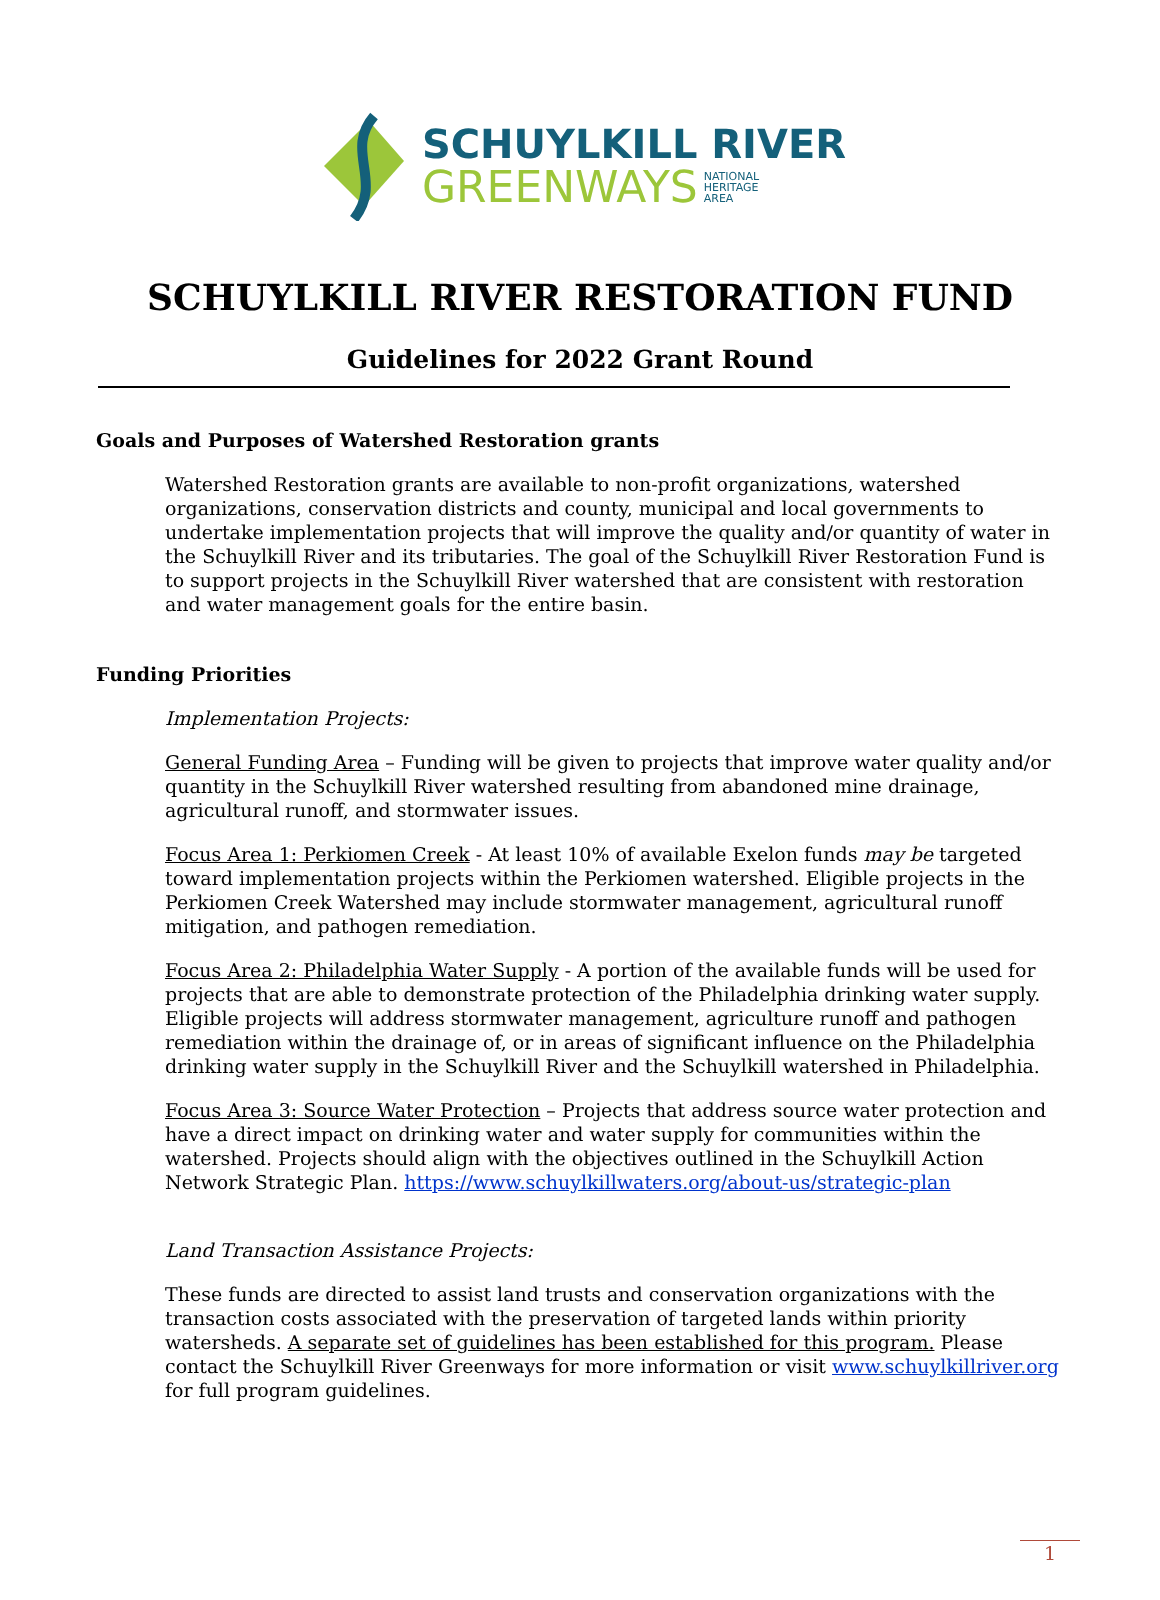SCHUYLKILL RIVER
GREENWAYS NATIONAL
HERITAGE
AREA
SCHUYLKILL RIVER RESTORATION FUND
Guidelines for 2022 Grant Round
Goals and Purposes of Watershed Restoration grants
Watershed Restoration grants are available to non-profit organizations, watershed organizations, conservation districts and county, municipal and local governments to undertake implementation projects that will improve the quality and/or quantity of water in the Schuylkill River and its tributaries. The goal of the Schuylkill River Restoration Fund is to support projects in the Schuylkill River watershed that are consistent with restoration and water management goals for the entire basin.
Funding Priorities
Implementation Projects:
General Funding Area – Funding will be given to projects that improve water quality and/or quantity in the Schuylkill River watershed resulting from abandoned mine drainage, agricultural runoff, and stormwater issues.
Focus Area 1: Perkiomen Creek - At least 10% of available Exelon funds may be targeted toward implementation projects within the Perkiomen watershed. Eligible projects in the Perkiomen Creek Watershed may include stormwater management, agricultural runoff mitigation, and pathogen remediation.
Focus Area 2: Philadelphia Water Supply - A portion of the available funds will be used for projects that are able to demonstrate protection of the Philadelphia drinking water supply. Eligible projects will address stormwater management, agriculture runoff and pathogen remediation within the drainage of, or in areas of significant influence on the Philadelphia drinking water supply in the Schuylkill River and the Schuylkill watershed in Philadelphia.
Focus Area 3: Source Water Protection – Projects that address source water protection and have a direct impact on drinking water and water supply for communities within the watershed. Projects should align with the objectives outlined in the Schuylkill Action Network Strategic Plan. https://www.schuylkillwaters.org/about-us/strategic-plan
Land Transaction Assistance Projects:
These funds are directed to assist land trusts and conservation organizations with the transaction costs associated with the preservation of targeted lands within priority watersheds. A separate set of guidelines has been established for this program. Please contact the Schuylkill River Greenways for more information or visit www.schuylkillriver.org for full program guidelines.
1